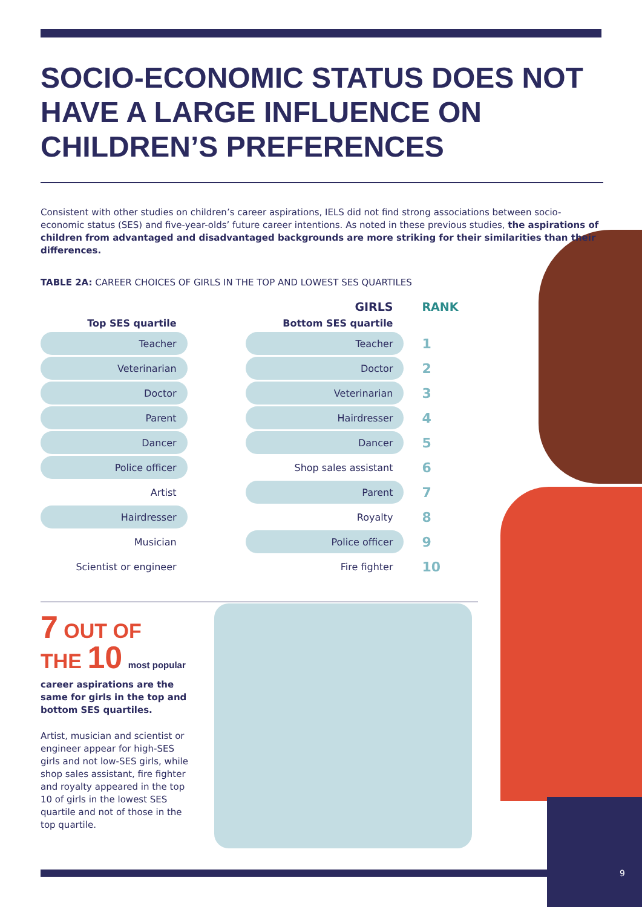SOCIO-ECONOMIC STATUS DOES NOT HAVE A LARGE INFLUENCE ON CHILDREN’S PREFERENCES
Consistent with other studies on children’s career aspirations, IELS did not find strong associations between socio-economic status (SES) and five-year-olds’ future career intentions. As noted in these previous studies, the aspirations of children from advantaged and disadvantaged backgrounds are more striking for their similarities than their differences.
TABLE 2A: CAREER CHOICES OF GIRLS IN THE TOP AND LOWEST SES QUARTILES
| | | GIRLS | RANK |
| --- | --- | --- | --- |
| Top SES quartile | | Bottom SES quartile | |
| Teacher | | Teacher | 1 |
| Veterinarian | | Doctor | 2 |
| Doctor | | Veterinarian | 3 |
| Parent | | Hairdresser | 4 |
| Dancer | | Dancer | 5 |
| Police officer | | Shop sales assistant | 6 |
| Artist | | Parent | 7 |
| Hairdresser | | Royalty | 8 |
| Musician | | Police officer | 9 |
| Scientist or engineer | | Fire fighter | 10 |
7 OUT OF
THE 10 most popular
career aspirations are the same for girls in the top and bottom SES quartiles.
Artist, musician and scientist or engineer appear for high-SES girls and not low-SES girls, while shop sales assistant, fire fighter and royalty appeared in the top 10 of girls in the lowest SES quartile and not of those in the top quartile.
9